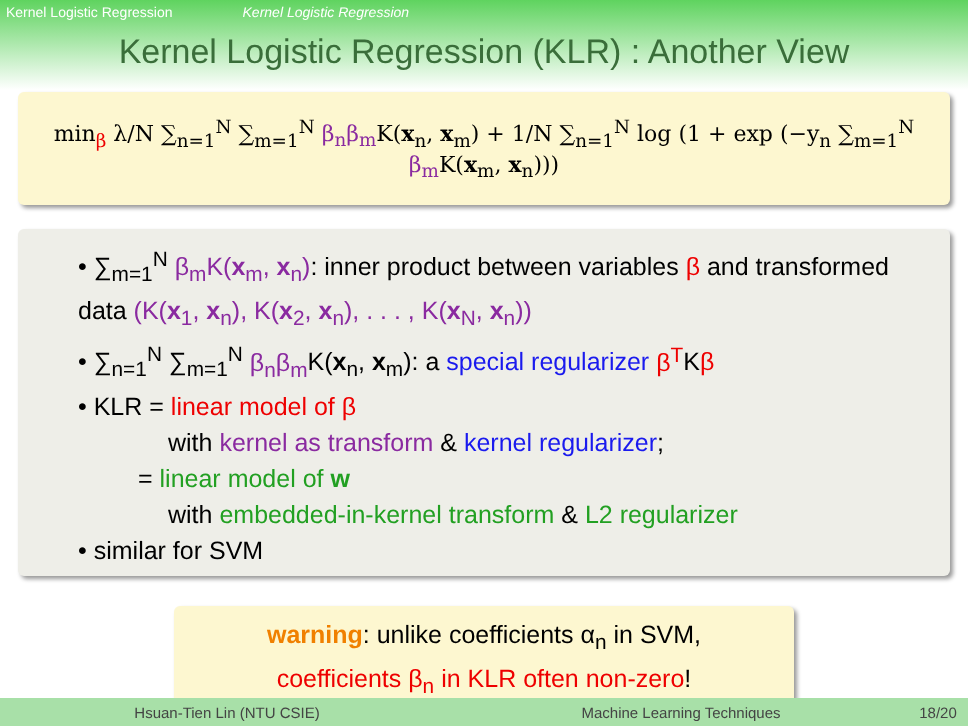Kernel Logistic Regression Kernel Logistic Regression
Kernel Logistic Regression (KLR) : Another View
min<sub>β</sub> λ/N ∑<sub>n=1</sub><sup>N</sup> ∑<sub>m=1</sub><sup>N</sup> β<sub>n</sub>β<sub>m</sub> K(x<sub>n</sub>, x<sub>m</sub>) + 1/N ∑<sub>n=1</sub><sup>N</sup> log (1 + exp (−y<sub>n</sub> ∑<sub>m=1</sub><sup>N</sup> β<sub>m</sub> K(x<sub>m</sub>, x<sub>n</sub>)))
• ∑<sub>m=1</sub><sup>N</sup> β<sub>m</sub>K(x<sub>m</sub>, x<sub>n</sub>): inner product between variables β and transformed data (K(x<sub>1</sub>, x<sub>n</sub>), K(x<sub>2</sub>, x<sub>n</sub>), . . . , K(x<sub>N</sub>, x<sub>n</sub>))
• ∑<sub>n=1</sub><sup>N</sup> ∑<sub>m=1</sub><sup>N</sup> β<sub>n</sub>β<sub>m</sub> K(x<sub>n</sub>, x<sub>m</sub>): a special regularizer β<sup>T</sup>Kβ
• KLR = linear model of β
with kernel as transform & kernel regularizer;
= linear model of w
with embedded-in-kernel transform & L2 regularizer
• similar for SVM
warning: unlike coefficients α<sub>n</sub> in SVM,
coefficients β<sub>n</sub> in KLR often non-zero!
Hsuan-Tien Lin (NTU CSIE) Machine Learning Techniques 18/20